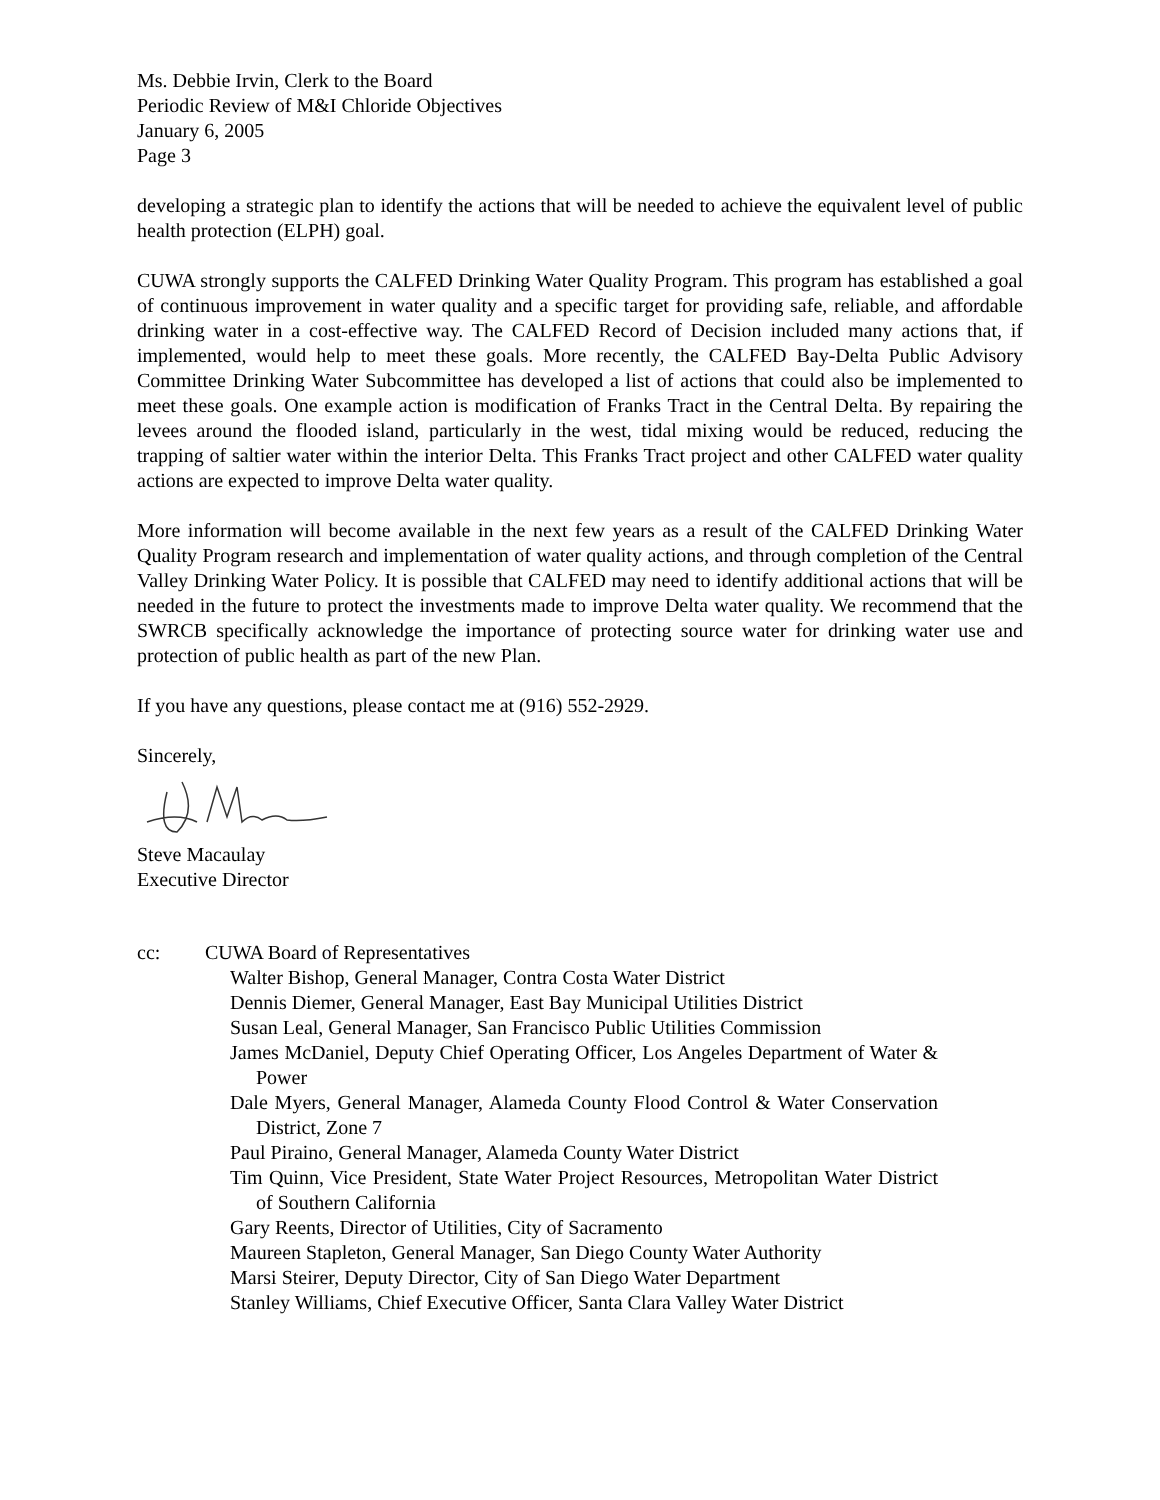Ms. Debbie Irvin, Clerk to the Board
Periodic Review of M&I Chloride Objectives
January 6, 2005
Page 3
developing a strategic plan to identify the actions that will be needed to achieve the equivalent level of public health protection (ELPH) goal.
CUWA strongly supports the CALFED Drinking Water Quality Program. This program has established a goal of continuous improvement in water quality and a specific target for providing safe, reliable, and affordable drinking water in a cost-effective way. The CALFED Record of Decision included many actions that, if implemented, would help to meet these goals. More recently, the CALFED Bay-Delta Public Advisory Committee Drinking Water Subcommittee has developed a list of actions that could also be implemented to meet these goals. One example action is modification of Franks Tract in the Central Delta. By repairing the levees around the flooded island, particularly in the west, tidal mixing would be reduced, reducing the trapping of saltier water within the interior Delta. This Franks Tract project and other CALFED water quality actions are expected to improve Delta water quality.
More information will become available in the next few years as a result of the CALFED Drinking Water Quality Program research and implementation of water quality actions, and through completion of the Central Valley Drinking Water Policy. It is possible that CALFED may need to identify additional actions that will be needed in the future to protect the investments made to improve Delta water quality. We recommend that the SWRCB specifically acknowledge the importance of protecting source water for drinking water use and protection of public health as part of the new Plan.
If you have any questions, please contact me at (916) 552-2929.
Sincerely,
Steve Macaulay
Executive Director
cc: CUWA Board of Representatives
Walter Bishop, General Manager, Contra Costa Water District
Dennis Diemer, General Manager, East Bay Municipal Utilities District
Susan Leal, General Manager, San Francisco Public Utilities Commission
James McDaniel, Deputy Chief Operating Officer, Los Angeles Department of Water & Power
Dale Myers, General Manager, Alameda County Flood Control & Water Conservation District, Zone 7
Paul Piraino, General Manager, Alameda County Water District
Tim Quinn, Vice President, State Water Project Resources, Metropolitan Water District of Southern California
Gary Reents, Director of Utilities, City of Sacramento
Maureen Stapleton, General Manager, San Diego County Water Authority
Marsi Steirer, Deputy Director, City of San Diego Water Department
Stanley Williams, Chief Executive Officer, Santa Clara Valley Water District